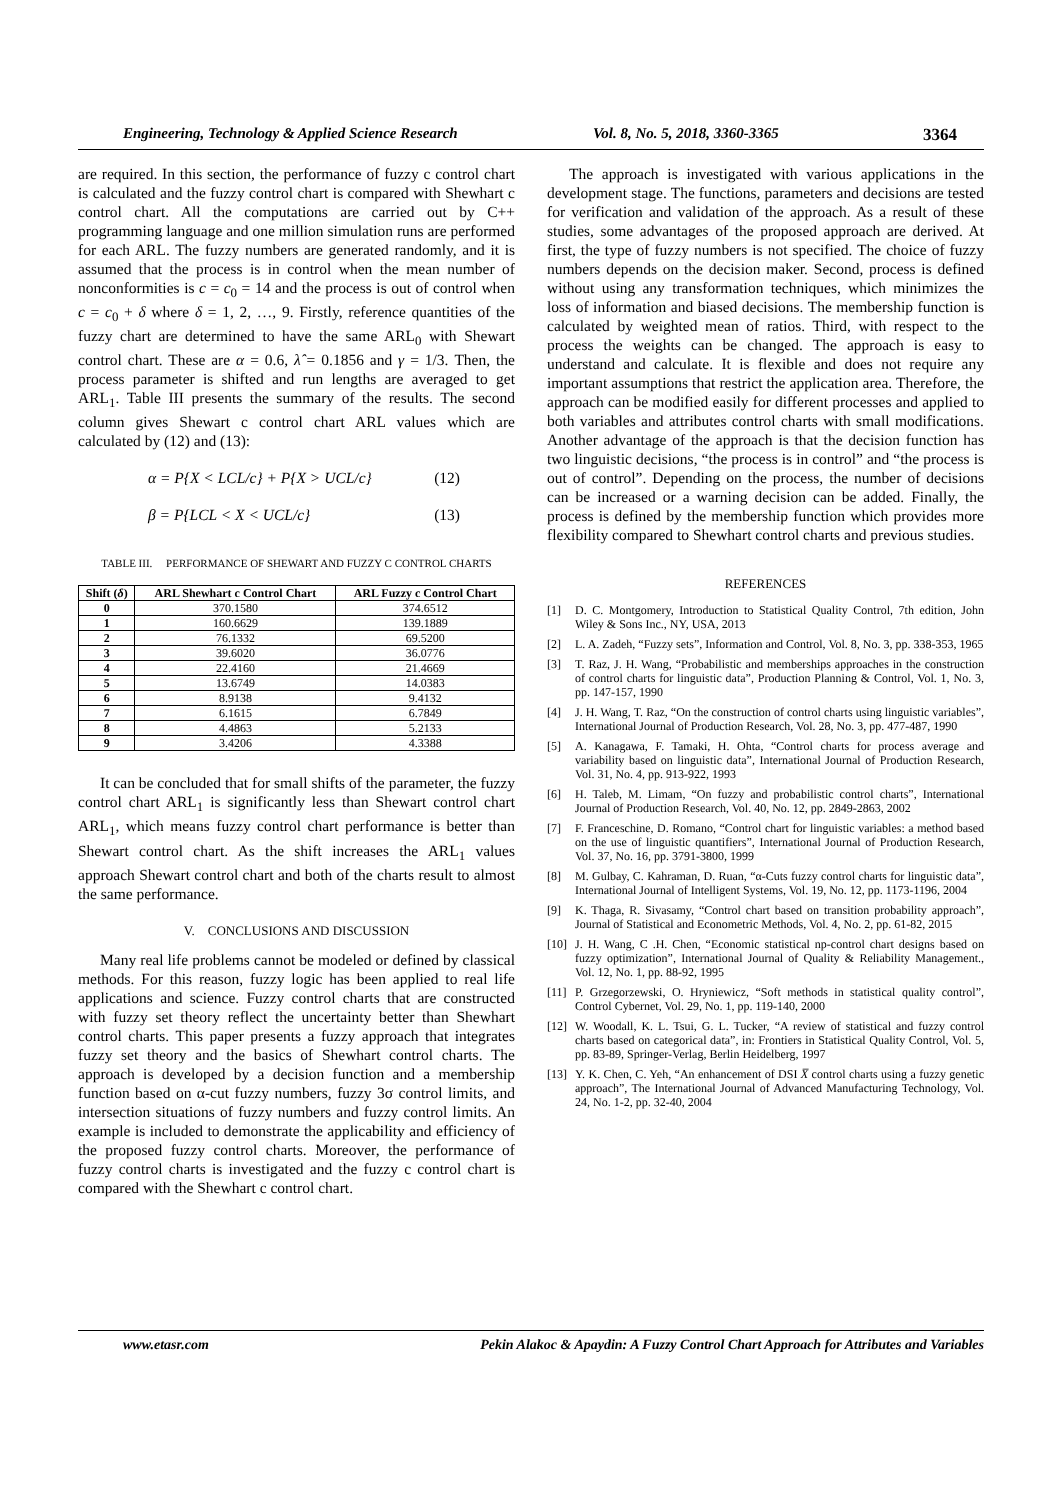Engineering, Technology & Applied Science Research Vol. 8, No. 5, 2018, 3360-3365 3364
are required. In this section, the performance of fuzzy c control chart is calculated and the fuzzy control chart is compared with Shewhart c control chart. All the computations are carried out by C++ programming language and one million simulation runs are performed for each ARL. The fuzzy numbers are generated randomly, and it is assumed that the process is in control when the mean number of nonconformities is c = c<sub>0</sub> = 14 and the process is out of control when c = c<sub>0</sub> + δ where δ = 1, 2, …, 9. Firstly, reference quantities of the fuzzy chart are determined to have the same ARL<sub>0</sub> with Shewart control chart. These are α = 0.6, λ̂ = 0.1856 and γ = 1/3. Then, the process parameter is shifted and run lengths are averaged to get ARL<sub>1</sub>. Table III presents the summary of the results. The second column gives Shewart c control chart ARL values which are calculated by (12) and (13):
α = P{X < LCL/c} + P{X > UCL/c} (12)
β = P{LCL < X < UCL/c} (13)
TABLE III. PERFORMANCE OF SHEWART AND FUZZY C CONTROL CHARTS
| Shift ( δ ) | ARL Shewhart c Control Chart | ARL Fuzzy c Control Chart |
| --- | --- | --- |
| 0 | 370.1580 | 374.6512 |
| 1 | 160.6629 | 139.1889 |
| 2 | 76.1332 | 69.5200 |
| 3 | 39.6020 | 36.0776 |
| 4 | 22.4160 | 21.4669 |
| 5 | 13.6749 | 14.0383 |
| 6 | 8.9138 | 9.4132 |
| 7 | 6.1615 | 6.7849 |
| 8 | 4.4863 | 5.2133 |
| 9 | 3.4206 | 4.3388 |
It can be concluded that for small shifts of the parameter, the fuzzy control chart ARL<sub>1</sub> is significantly less than Shewart control chart ARL<sub>1</sub>, which means fuzzy control chart performance is better than Shewart control chart. As the shift increases the ARL<sub>1</sub> values approach Shewart control chart and both of the charts result to almost the same performance.
V. CONCLUSIONS AND DISCUSSION
Many real life problems cannot be modeled or defined by classical methods. For this reason, fuzzy logic has been applied to real life applications and science. Fuzzy control charts that are constructed with fuzzy set theory reflect the uncertainty better than Shewhart control charts. This paper presents a fuzzy approach that integrates fuzzy set theory and the basics of Shewhart control charts. The approach is developed by a decision function and a membership function based on α-cut fuzzy numbers, fuzzy 3σ control limits, and intersection situations of fuzzy numbers and fuzzy control limits. An example is included to demonstrate the applicability and efficiency of the proposed fuzzy control charts. Moreover, the performance of fuzzy control charts is investigated and the fuzzy c control chart is compared with the Shewhart c control chart.
The approach is investigated with various applications in the development stage. The functions, parameters and decisions are tested for verification and validation of the approach. As a result of these studies, some advantages of the proposed approach are derived. At first, the type of fuzzy numbers is not specified. The choice of fuzzy numbers depends on the decision maker. Second, process is defined without using any transformation techniques, which minimizes the loss of information and biased decisions. The membership function is calculated by weighted mean of ratios. Third, with respect to the process the weights can be changed. The approach is easy to understand and calculate. It is flexible and does not require any important assumptions that restrict the application area. Therefore, the approach can be modified easily for different processes and applied to both variables and attributes control charts with small modifications. Another advantage of the approach is that the decision function has two linguistic decisions, “the process is in control” and “the process is out of control”. Depending on the process, the number of decisions can be increased or a warning decision can be added. Finally, the process is defined by the membership function which provides more flexibility compared to Shewhart control charts and previous studies.
REFERENCES
[1] D. C. Montgomery, Introduction to Statistical Quality Control, 7th edition, John Wiley & Sons Inc., NY, USA, 2013
[2] L. A. Zadeh, “Fuzzy sets”, Information and Control, Vol. 8, No. 3, pp. 338-353, 1965
[3] T. Raz, J. H. Wang, “Probabilistic and memberships approaches in the construction of control charts for linguistic data”, Production Planning & Control, Vol. 1, No. 3, pp. 147-157, 1990
[4] J. H. Wang, T. Raz, “On the construction of control charts using linguistic variables”, International Journal of Production Research, Vol. 28, No. 3, pp. 477-487, 1990
[5] A. Kanagawa, F. Tamaki, H. Ohta, “Control charts for process average and variability based on linguistic data”, International Journal of Production Research, Vol. 31, No. 4, pp. 913-922, 1993
[6] H. Taleb, M. Limam, “On fuzzy and probabilistic control charts”, International Journal of Production Research, Vol. 40, No. 12, pp. 2849-2863, 2002
[7] F. Franceschine, D. Romano, “Control chart for linguistic variables: a method based on the use of linguistic quantifiers”, International Journal of Production Research, Vol. 37, No. 16, pp. 3791-3800, 1999
[8] M. Gulbay, C. Kahraman, D. Ruan, “α-Cuts fuzzy control charts for linguistic data”, International Journal of Intelligent Systems, Vol. 19, No. 12, pp. 1173-1196, 2004
[9] K. Thaga, R. Sivasamy, “Control chart based on transition probability approach”, Journal of Statistical and Econometric Methods, Vol. 4, No. 2, pp. 61-82, 2015
[10] J. H. Wang, C .H. Chen, “Economic statistical np-control chart designs based on fuzzy optimization”, International Journal of Quality & Reliability Management., Vol. 12, No. 1, pp. 88-92, 1995
[11] P. Grzegorzewski, O. Hryniewicz, “Soft methods in statistical quality control”, Control Cybernet, Vol. 29, No. 1, pp. 119-140, 2000
[12] W. Woodall, K. L. Tsui, G. L. Tucker, “A review of statistical and fuzzy control charts based on categorical data”, in: Frontiers in Statistical Quality Control, Vol. 5, pp. 83-89, Springer-Verlag, Berlin Heidelberg, 1997
[13] Y. K. Chen, C. Yeh, “An enhancement of DSI X̅ control charts using a fuzzy genetic approach”, The International Journal of Advanced Manufacturing Technology, Vol. 24, No. 1-2, pp. 32-40, 2004
www.etasr.com Pekin Alakoc & Apaydin: A Fuzzy Control Chart Approach for Attributes and Variables